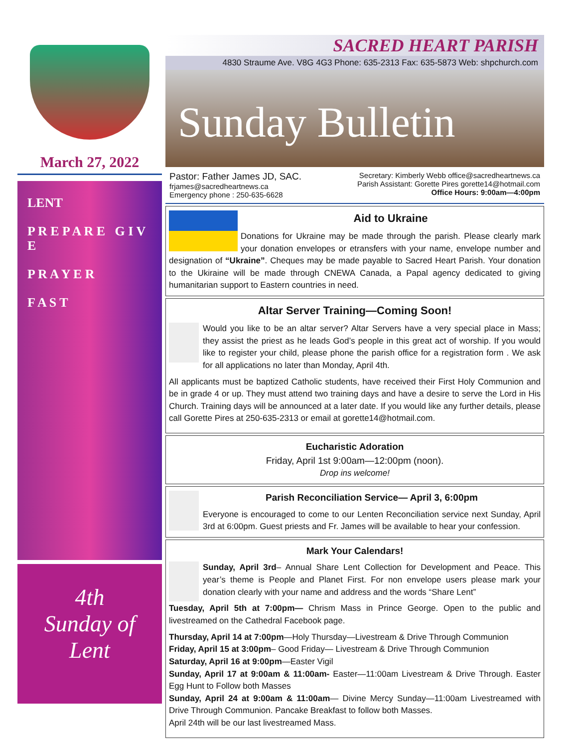March 27, 2022
LENT
P R E P A R E G I V E
P R A Y E R
F A S T
4th
Sunday of
Lent
SACRED HEART PARISH
4830 Straume Ave. V8G 4G3 Phone: 635-2313 Fax: 635-5873 Web: shpchurch.com
Sunday Bulletin
Pastor: Father James JD, SAC.
frjames@sacredheartnews.ca
Emergency phone : 250-635-6628
Secretary: Kimberly Webb office@sacredheartnews.ca
Parish Assistant: Gorette Pires gorette14@hotmail.com
Office Hours: 9:00am—4:00pm
Aid to Ukraine
Donations for Ukraine may be made through the parish. Please clearly mark your donation envelopes or etransfers with your name, envelope number and designation of “Ukraine”. Cheques may be made payable to Sacred Heart Parish. Your donation to the Ukiraine will be made through CNEWA Canada, a Papal agency dedicated to giving humanitarian support to Eastern countries in need.
Altar Server Training—Coming Soon!
Would you like to be an altar server? Altar Servers have a very special place in Mass; they assist the priest as he leads God’s people in this great act of worship. If you would like to register your child, please phone the parish office for a registration form . We ask for all applications no later than Monday, April 4th.
All applicants must be baptized Catholic students, have received their First Holy Communion and be in grade 4 or up. They must attend two training days and have a desire to serve the Lord in His Church. Training days will be announced at a later date. If you would like any further details, please call Gorette Pires at 250-635-2313 or email at gorette14@hotmail.com.
Eucharistic Adoration
Friday, April 1st 9:00am—12:00pm (noon).
Drop ins welcome!
Parish Reconciliation Service— April 3, 6:00pm
Everyone is encouraged to come to our Lenten Reconciliation service next Sunday, April 3rd at 6:00pm. Guest priests and Fr. James will be available to hear your confession.
Mark Your Calendars!
Sunday, April 3rd– Annual Share Lent Collection for Development and Peace. This year’s theme is People and Planet First. For non envelope users please mark your donation clearly with your name and address and the words “Share Lent”
Tuesday, April 5th at 7:00pm— Chrism Mass in Prince George. Open to the public and livestreamed on the Cathedral Facebook page.
Thursday, April 14 at 7:00pm—Holy Thursday—Livestream & Drive Through Communion
Friday, April 15 at 3:00pm– Good Friday— Livestream & Drive Through Communion
Saturday, April 16 at 9:00pm—Easter Vigil
Sunday, April 17 at 9:00am & 11:00am- Easter—11:00am Livestream & Drive Through. Easter Egg Hunt to Follow both Masses
Sunday, April 24 at 9:00am & 11:00am— Divine Mercy Sunday—11:00am Livestreamed with Drive Through Communion. Pancake Breakfast to follow both Masses.
April 24th will be our last livestreamed Mass.